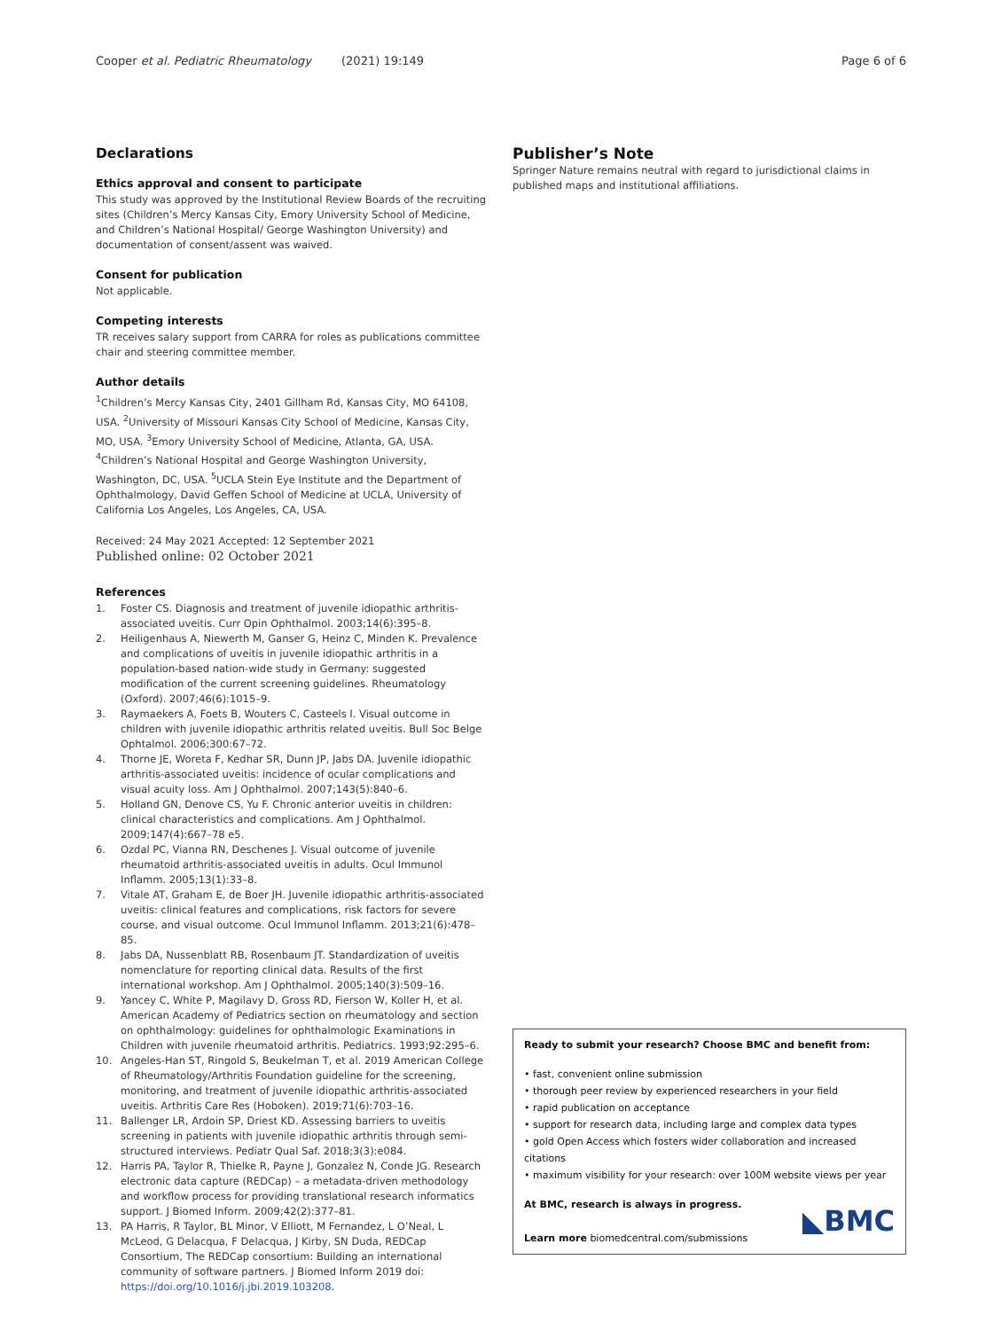Cooper et al. Pediatric Rheumatology (2021) 19:149 Page 6 of 6
Declarations
Ethics approval and consent to participate
This study was approved by the Institutional Review Boards of the recruiting sites (Children’s Mercy Kansas City, Emory University School of Medicine, and Children’s National Hospital/ George Washington University) and documentation of consent/assent was waived.
Consent for publication
Not applicable.
Competing interests
TR receives salary support from CARRA for roles as publications committee chair and steering committee member.
Author details
<sup>1</sup> Children’s Mercy Kansas City, 2401 Gillham Rd, Kansas City, MO 64108, USA. <sup>2</sup>University of Missouri Kansas City School of Medicine, Kansas City, MO, USA. <sup>3</sup>Emory University School of Medicine, Atlanta, GA, USA. <sup>4</sup>Children’s National Hospital and George Washington University, Washington, DC, USA. <sup>5</sup>UCLA Stein Eye Institute and the Department of Ophthalmology, David Geffen School of Medicine at UCLA, University of California Los Angeles, Los Angeles, CA, USA.
Received: 24 May 2021 Accepted: 12 September 2021
Published online: 02 October 2021
References
1. Foster CS. Diagnosis and treatment of juvenile idiopathic arthritis-associated uveitis. Curr Opin Ophthalmol. 2003;14(6):395–8.
2. Heiligenhaus A, Niewerth M, Ganser G, Heinz C, Minden K. Prevalence and complications of uveitis in juvenile idiopathic arthritis in a population-based nation-wide study in Germany: suggested modification of the current screening guidelines. Rheumatology (Oxford). 2007;46(6):1015–9.
3. Raymaekers A, Foets B, Wouters C, Casteels I. Visual outcome in children with juvenile idiopathic arthritis related uveitis. Bull Soc Belge Ophtalmol. 2006;300:67–72.
4. Thorne JE, Woreta F, Kedhar SR, Dunn JP, Jabs DA. Juvenile idiopathic arthritis-associated uveitis: incidence of ocular complications and visual acuity loss. Am J Ophthalmol. 2007;143(5):840–6.
5. Holland GN, Denove CS, Yu F. Chronic anterior uveitis in children: clinical characteristics and complications. Am J Ophthalmol. 2009;147(4):667–78 e5.
6. Ozdal PC, Vianna RN, Deschenes J. Visual outcome of juvenile rheumatoid arthritis-associated uveitis in adults. Ocul Immunol Inflamm. 2005;13(1):33–8.
7. Vitale AT, Graham E, de Boer JH. Juvenile idiopathic arthritis-associated uveitis: clinical features and complications, risk factors for severe course, and visual outcome. Ocul Immunol Inflamm. 2013;21(6):478–85.
8. Jabs DA, Nussenblatt RB, Rosenbaum JT. Standardization of uveitis nomenclature for reporting clinical data. Results of the first international workshop. Am J Ophthalmol. 2005;140(3):509–16.
9. Yancey C, White P, Magilavy D, Gross RD, Fierson W, Koller H, et al. American Academy of Pediatrics section on rheumatology and section on ophthalmology: guidelines for ophthalmologic Examinations in Children with juvenile rheumatoid arthritis. Pediatrics. 1993;92:295–6.
10. Angeles-Han ST, Ringold S, Beukelman T, et al. 2019 American College of Rheumatology/Arthritis Foundation guideline for the screening, monitoring, and treatment of juvenile idiopathic arthritis-associated uveitis. Arthritis Care Res (Hoboken). 2019;71(6):703–16.
11. Ballenger LR, Ardoin SP, Driest KD. Assessing barriers to uveitis screening in patients with juvenile idiopathic arthritis through semi-structured interviews. Pediatr Qual Saf. 2018;3(3):e084.
12. Harris PA, Taylor R, Thielke R, Payne J, Gonzalez N, Conde JG. Research electronic data capture (REDCap) – a metadata-driven methodology and workflow process for providing translational research informatics support. J Biomed Inform. 2009;42(2):377–81.
13. PA Harris, R Taylor, BL Minor, V Elliott, M Fernandez, L O’Neal, L McLeod, G Delacqua, F Delacqua, J Kirby, SN Duda, REDCap Consortium, The REDCap consortium: Building an international community of software partners. J Biomed Inform 2019 doi: https://doi.org/10.1016/j.jbi.2019.103208.
Publisher’s Note
Springer Nature remains neutral with regard to jurisdictional claims in published maps and institutional affiliations.
Ready to submit your research? Choose BMC and benefit from:
• fast, convenient online submission
• thorough peer review by experienced researchers in your field
• rapid publication on acceptance
• support for research data, including large and complex data types
• gold Open Access which fosters wider collaboration and increased citations
• maximum visibility for your research: over 100M website views per year
At BMC, research is always in progress.
Learn more biomedcentral.com/submissions
◣BMC